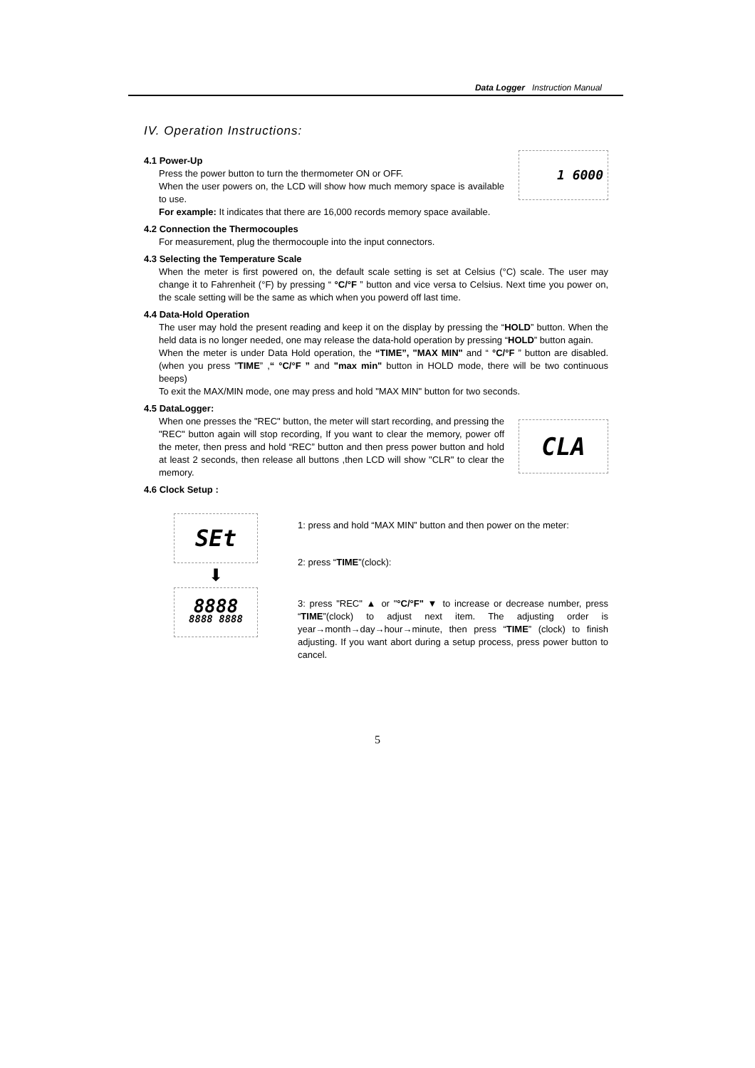Data Logger Instruction Manual
IV. Operation Instructions:
4.1 Power-Up
Press the power button to turn the thermometer ON or OFF.
When the user powers on, the LCD will show how much memory space is available to use.
1 6000
For example: It indicates that there are 16,000 records memory space available.
4.2 Connection the Thermocouples
For measurement, plug the thermocouple into the input connectors.
4.3 Selecting the Temperature Scale
When the meter is first powered on, the default scale setting is set at Celsius (°C) scale. The user may change it to Fahrenheit (°F) by pressing “ °C/°F ” button and vice versa to Celsius. Next time you power on, the scale setting will be the same as which when you powerd off last time.
4.4 Data-Hold Operation
The user may hold the present reading and keep it on the display by pressing the “HOLD” button. When the held data is no longer needed, one may release the data-hold operation by pressing “HOLD” button again.
When the meter is under Data Hold operation, the “TIME”, "MAX MIN" and “ °C/°F ” button are disabled. (when you press "TIME” ,“ °C/°F ” and "max min" button in HOLD mode, there will be two continuous beeps)
To exit the MAX/MIN mode, one may press and hold "MAX MIN" button for two seconds.
4.5 DataLogger:
When one presses the "REC" button, the meter will start recording, and pressing the "REC" button again will stop recording, If you want to clear the memory, power off the meter, then press and hold “REC” button and then press power button and hold at least 2 seconds, then release all buttons ,then LCD will show "CLR" to clear the memory.
CLA
4.6 Clock Setup :
SEt
⬇
8888
8888 8888
1: press and hold “MAX MIN” button and then power on the meter:
2: press “TIME”(clock):
3: press "REC" ▲ or "°C/°F" ▼ to increase or decrease number, press “TIME”(clock) to adjust next item. The adjusting order is year→month→day→hour→minute, then press “TIME” (clock) to finish adjusting. If you want abort during a setup process, press power button to cancel.
5